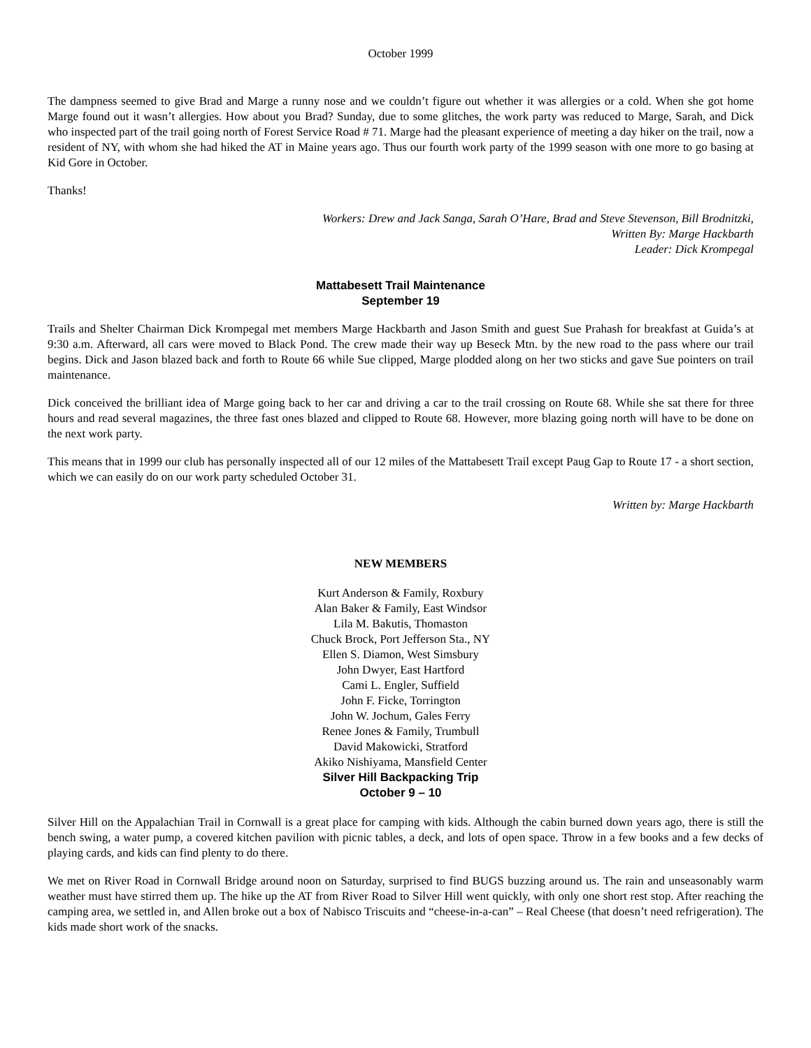October 1999
The dampness seemed to give Brad and Marge a runny nose and we couldn’t figure out whether it was allergies or a cold. When she got home Marge found out it wasn’t allergies. How about you Brad? Sunday, due to some glitches, the work party was reduced to Marge, Sarah, and Dick who inspected part of the trail going north of Forest Service Road # 71. Marge had the pleasant experience of meeting a day hiker on the trail, now a resident of NY, with whom she had hiked the AT in Maine years ago. Thus our fourth work party of the 1999 season with one more to go basing at Kid Gore in October.
Thanks!
Workers: Drew and Jack Sanga, Sarah O’Hare, Brad and Steve Stevenson, Bill Brodnitzki,
Written By: Marge Hackbarth
Leader: Dick Krompegal
Mattabesett Trail Maintenance
September 19
Trails and Shelter Chairman Dick Krompegal met members Marge Hackbarth and Jason Smith and guest Sue Prahash for breakfast at Guida’s at 9:30 a.m. Afterward, all cars were moved to Black Pond. The crew made their way up Beseck Mtn. by the new road to the pass where our trail begins. Dick and Jason blazed back and forth to Route 66 while Sue clipped, Marge plodded along on her two sticks and gave Sue pointers on trail maintenance.
Dick conceived the brilliant idea of Marge going back to her car and driving a car to the trail crossing on Route 68. While she sat there for three hours and read several magazines, the three fast ones blazed and clipped to Route 68. However, more blazing going north will have to be done on the next work party.
This means that in 1999 our club has personally inspected all of our 12 miles of the Mattabesett Trail except Paug Gap to Route 17 - a short section, which we can easily do on our work party scheduled October 31.
Written by: Marge Hackbarth
NEW MEMBERS
Kurt Anderson & Family, Roxbury
Alan Baker & Family, East Windsor
Lila M. Bakutis, Thomaston
Chuck Brock, Port Jefferson Sta., NY
Ellen S. Diamon, West Simsbury
John Dwyer, East Hartford
Cami L. Engler, Suffield
John F. Ficke, Torrington
John W. Jochum, Gales Ferry
Renee Jones & Family, Trumbull
David Makowicki, Stratford
Akiko Nishiyama, Mansfield Center
Silver Hill Backpacking Trip
October 9 – 10
Silver Hill on the Appalachian Trail in Cornwall is a great place for camping with kids. Although the cabin burned down years ago, there is still the bench swing, a water pump, a covered kitchen pavilion with picnic tables, a deck, and lots of open space. Throw in a few books and a few decks of playing cards, and kids can find plenty to do there.
We met on River Road in Cornwall Bridge around noon on Saturday, surprised to find BUGS buzzing around us. The rain and unseasonably warm weather must have stirred them up. The hike up the AT from River Road to Silver Hill went quickly, with only one short rest stop. After reaching the camping area, we settled in, and Allen broke out a box of Nabisco Triscuits and “cheese-in-a-can” – Real Cheese (that doesn’t need refrigeration). The kids made short work of the snacks.